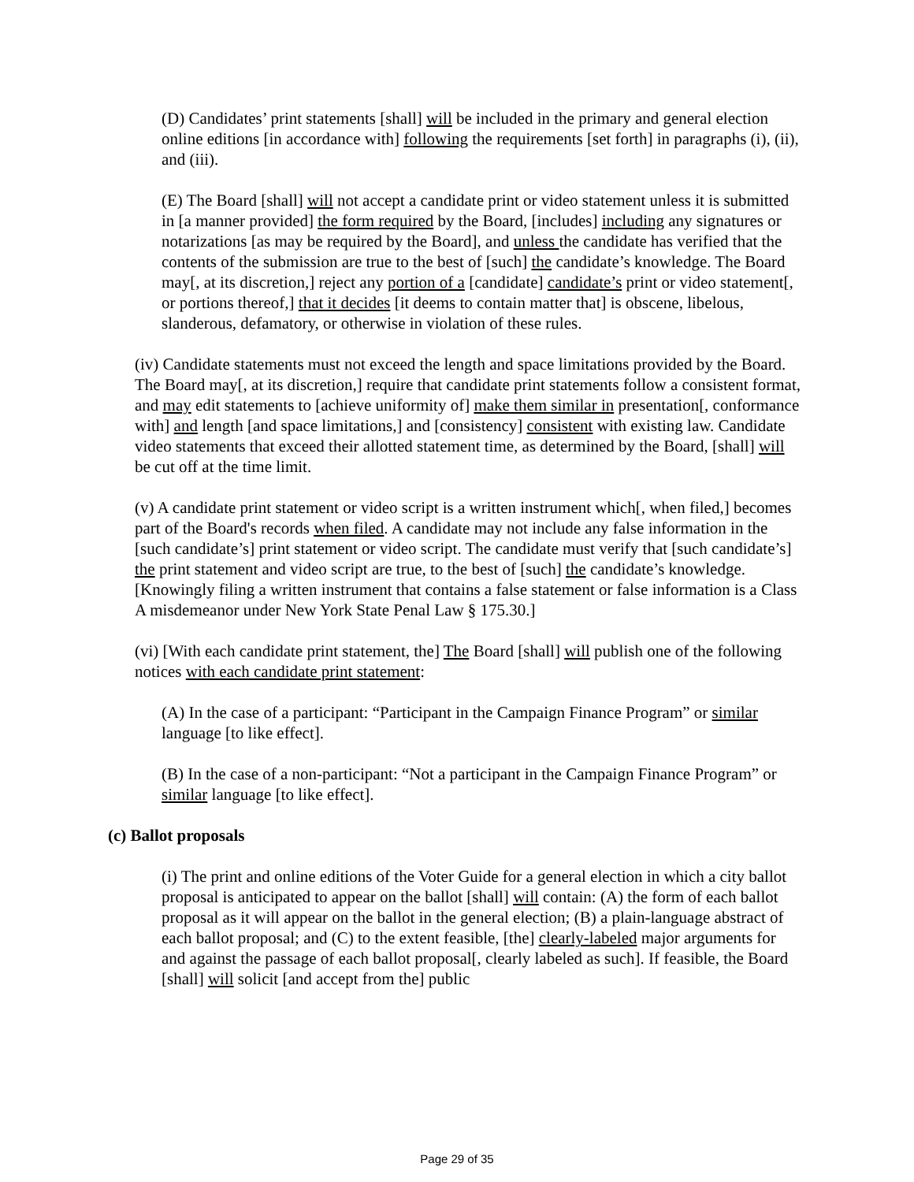(D) Candidates’ print statements [shall] will be included in the primary and general election online editions [in accordance with] following the requirements [set forth] in paragraphs (i), (ii), and (iii).
(E) The Board [shall] will not accept a candidate print or video statement unless it is submitted in [a manner provided] the form required by the Board, [includes] including any signatures or notarizations [as may be required by the Board], and unless the candidate has verified that the contents of the submission are true to the best of [such] the candidate’s knowledge. The Board may[, at its discretion,] reject any portion of a [candidate] candidate’s print or video statement[, or portions thereof,] that it decides [it deems to contain matter that] is obscene, libelous, slanderous, defamatory, or otherwise in violation of these rules.
(iv) Candidate statements must not exceed the length and space limitations provided by the Board. The Board may[, at its discretion,] require that candidate print statements follow a consistent format, and may edit statements to [achieve uniformity of] make them similar in presentation[, conformance with] and length [and space limitations,] and [consistency] consistent with existing law. Candidate video statements that exceed their allotted statement time, as determined by the Board, [shall] will be cut off at the time limit.
(v) A candidate print statement or video script is a written instrument which[, when filed,] becomes part of the Board's records when filed. A candidate may not include any false information in the [such candidate’s] print statement or video script. The candidate must verify that [such candidate’s] the print statement and video script are true, to the best of [such] the candidate’s knowledge. [Knowingly filing a written instrument that contains a false statement or false information is a Class A misdemeanor under New York State Penal Law § 175.30.]
(vi) [With each candidate print statement, the] The Board [shall] will publish one of the following notices with each candidate print statement:
(A) In the case of a participant: “Participant in the Campaign Finance Program” or similar language [to like effect].
(B) In the case of a non-participant: “Not a participant in the Campaign Finance Program” or similar language [to like effect].
(c) Ballot proposals
(i) The print and online editions of the Voter Guide for a general election in which a city ballot proposal is anticipated to appear on the ballot [shall] will contain: (A) the form of each ballot proposal as it will appear on the ballot in the general election; (B) a plain-language abstract of each ballot proposal; and (C) to the extent feasible, [the] clearly-labeled major arguments for and against the passage of each ballot proposal[, clearly labeled as such]. If feasible, the Board [shall] will solicit [and accept from the] public
Page 29 of 35